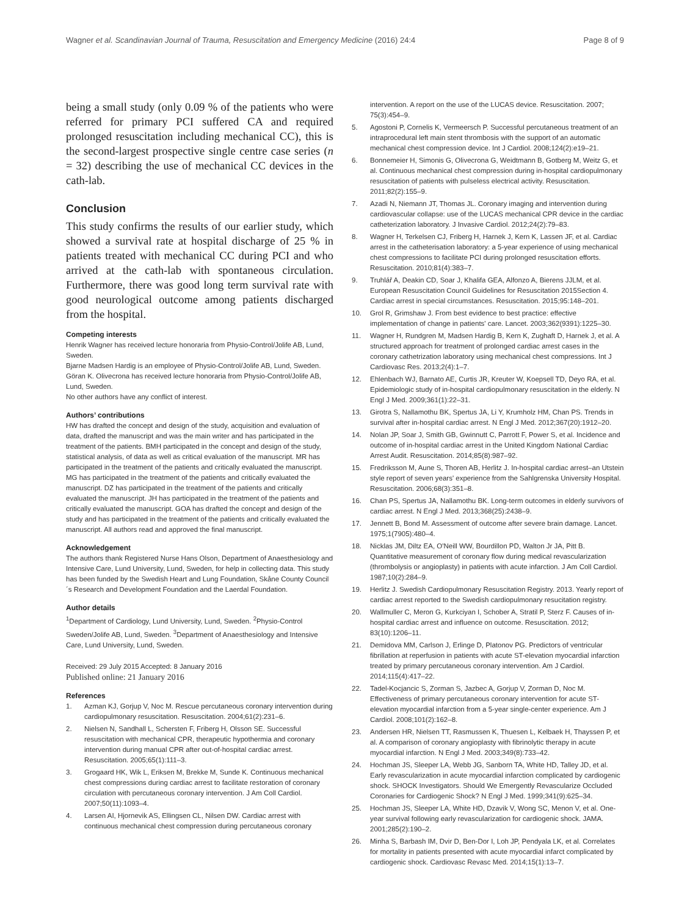Wagner et al. Scandinavian Journal of Trauma, Resuscitation and Emergency Medicine (2016) 24:4 Page 8 of 9
being a small study (only 0.09 % of the patients who were referred for primary PCI suffered CA and required prolonged resuscitation including mechanical CC), this is the second-largest prospective single centre case series (n = 32) describing the use of mechanical CC devices in the cath-lab.
Conclusion
This study confirms the results of our earlier study, which showed a survival rate at hospital discharge of 25 % in patients treated with mechanical CC during PCI and who arrived at the cath-lab with spontaneous circulation. Furthermore, there was good long term survival rate with good neurological outcome among patients discharged from the hospital.
Competing interests
Henrik Wagner has received lecture honoraria from Physio-Control/Jolife AB, Lund, Sweden.
Bjarne Madsen Hardig is an employee of Physio-Control/Jolife AB, Lund, Sweden.
Göran K. Olivecrona has received lecture honoraria from Physio-Control/Jolife AB, Lund, Sweden.
No other authors have any conflict of interest.
Authors’ contributions
HW has drafted the concept and design of the study, acquisition and evaluation of data, drafted the manuscript and was the main writer and has participated in the treatment of the patients. BMH participated in the concept and design of the study, statistical analysis, of data as well as critical evaluation of the manuscript. MR has participated in the treatment of the patients and critically evaluated the manuscript. MG has participated in the treatment of the patients and critically evaluated the manuscript. DZ has participated in the treatment of the patients and critically evaluated the manuscript. JH has participated in the treatment of the patients and critically evaluated the manuscript. GOA has drafted the concept and design of the study and has participated in the treatment of the patients and critically evaluated the manuscript. All authors read and approved the final manuscript.
Acknowledgement
The authors thank Registered Nurse Hans Olson, Department of Anaesthesiology and Intensive Care, Lund University, Lund, Sweden, for help in collecting data. This study has been funded by the Swedish Heart and Lung Foundation, Skåne County Council´s Research and Development Foundation and the Laerdal Foundation.
Author details
<sup>1</sup> Department of Cardiology, Lund University, Lund, Sweden. <sup>2</sup>Physio-Control Sweden/Jolife AB, Lund, Sweden. <sup>3</sup>Department of Anaesthesiology and Intensive Care, Lund University, Lund, Sweden.
Received: 29 July 2015 Accepted: 8 January 2016
Published online: 21 January 2016
References
1. Azman KJ, Gorjup V, Noc M. Rescue percutaneous coronary intervention during cardiopulmonary resuscitation. Resuscitation. 2004;61(2):231–6.
2. Nielsen N, Sandhall L, Schersten F, Friberg H, Olsson SE. Successful resuscitation with mechanical CPR, therapeutic hypothermia and coronary intervention during manual CPR after out-of-hospital cardiac arrest. Resuscitation. 2005;65(1):111–3.
3. Grogaard HK, Wik L, Eriksen M, Brekke M, Sunde K. Continuous mechanical chest compressions during cardiac arrest to facilitate restoration of coronary circulation with percutaneous coronary intervention. J Am Coll Cardiol. 2007;50(11):1093–4.
4. Larsen AI, Hjornevik AS, Ellingsen CL, Nilsen DW. Cardiac arrest with continuous mechanical chest compression during percutaneous coronary
intervention. A report on the use of the LUCAS device. Resuscitation. 2007; 75(3):454–9.
5. Agostoni P, Cornelis K, Vermeersch P. Successful percutaneous treatment of an intraprocedural left main stent thrombosis with the support of an automatic mechanical chest compression device. Int J Cardiol. 2008;124(2):e19–21.
6. Bonnemeier H, Simonis G, Olivecrona G, Weidtmann B, Gotberg M, Weitz G, et al. Continuous mechanical chest compression during in-hospital cardiopulmonary resuscitation of patients with pulseless electrical activity. Resuscitation. 2011;82(2):155–9.
7. Azadi N, Niemann JT, Thomas JL. Coronary imaging and intervention during cardiovascular collapse: use of the LUCAS mechanical CPR device in the cardiac catheterization laboratory. J Invasive Cardiol. 2012;24(2):79–83.
8. Wagner H, Terkelsen CJ, Friberg H, Harnek J, Kern K, Lassen JF, et al. Cardiac arrest in the catheterisation laboratory: a 5-year experience of using mechanical chest compressions to facilitate PCI during prolonged resuscitation efforts. Resuscitation. 2010;81(4):383–7.
9. Truhlář A, Deakin CD, Soar J, Khalifa GEA, Alfonzo A, Bierens JJLM, et al. European Resuscitation Council Guidelines for Resuscitation 2015Section 4. Cardiac arrest in special circumstances. Resuscitation. 2015;95:148–201.
10. Grol R, Grimshaw J. From best evidence to best practice: effective implementation of change in patients' care. Lancet. 2003;362(9391):1225–30.
11. Wagner H, Rundgren M, Madsen Hardig B, Kern K, Zughaft D, Harnek J, et al. A structured approach for treatment of prolonged cardiac arrest cases in the coronary cathetrization laboratory using mechanical chest compressions. Int J Cardiovasc Res. 2013;2(4):1–7.
12. Ehlenbach WJ, Barnato AE, Curtis JR, Kreuter W, Koepsell TD, Deyo RA, et al. Epidemiologic study of in-hospital cardiopulmonary resuscitation in the elderly. N Engl J Med. 2009;361(1):22–31.
13. Girotra S, Nallamothu BK, Spertus JA, Li Y, Krumholz HM, Chan PS. Trends in survival after in-hospital cardiac arrest. N Engl J Med. 2012;367(20):1912–20.
14. Nolan JP, Soar J, Smith GB, Gwinnutt C, Parrott F, Power S, et al. Incidence and outcome of in-hospital cardiac arrest in the United Kingdom National Cardiac Arrest Audit. Resuscitation. 2014;85(8):987–92.
15. Fredriksson M, Aune S, Thoren AB, Herlitz J. In-hospital cardiac arrest–an Utstein style report of seven years' experience from the Sahlgrenska University Hospital. Resuscitation. 2006;68(3):351–8.
16. Chan PS, Spertus JA, Nallamothu BK. Long-term outcomes in elderly survivors of cardiac arrest. N Engl J Med. 2013;368(25):2438–9.
17. Jennett B, Bond M. Assessment of outcome after severe brain damage. Lancet. 1975;1(7905):480–4.
18. Nicklas JM, Diltz EA, O'Neill WW, Bourdillon PD, Walton Jr JA, Pitt B. Quantitative measurement of coronary flow during medical revascularization (thrombolysis or angioplasty) in patients with acute infarction. J Am Coll Cardiol. 1987;10(2):284–9.
19. Herlitz J. Swedish Cardiopulmonary Resuscitation Registry. 2013. Yearly report of cardiac arrest reported to the Swedish cardiopulmonary resucitation registry.
20. Wallmuller C, Meron G, Kurkciyan I, Schober A, Stratil P, Sterz F. Causes of in-hospital cardiac arrest and influence on outcome. Resuscitation. 2012; 83(10):1206–11.
21. Demidova MM, Carlson J, Erlinge D, Platonov PG. Predictors of ventricular fibrillation at reperfusion in patients with acute ST-elevation myocardial infarction treated by primary percutaneous coronary intervention. Am J Cardiol. 2014;115(4):417–22.
22. Tadel-Kocjancic S, Zorman S, Jazbec A, Gorjup V, Zorman D, Noc M. Effectiveness of primary percutaneous coronary intervention for acute ST-elevation myocardial infarction from a 5-year single-center experience. Am J Cardiol. 2008;101(2):162–8.
23. Andersen HR, Nielsen TT, Rasmussen K, Thuesen L, Kelbaek H, Thayssen P, et al. A comparison of coronary angioplasty with fibrinolytic therapy in acute myocardial infarction. N Engl J Med. 2003;349(8):733–42.
24. Hochman JS, Sleeper LA, Webb JG, Sanborn TA, White HD, Talley JD, et al. Early revascularization in acute myocardial infarction complicated by cardiogenic shock. SHOCK Investigators. Should We Emergently Revascularize Occluded Coronaries for Cardiogenic Shock? N Engl J Med. 1999;341(9):625–34.
25. Hochman JS, Sleeper LA, White HD, Dzavik V, Wong SC, Menon V, et al. One-year survival following early revascularization for cardiogenic shock. JAMA. 2001;285(2):190–2.
26. Minha S, Barbash IM, Dvir D, Ben-Dor I, Loh JP, Pendyala LK, et al. Correlates for mortality in patients presented with acute myocardial infarct complicated by cardiogenic shock. Cardiovasc Revasc Med. 2014;15(1):13–7.